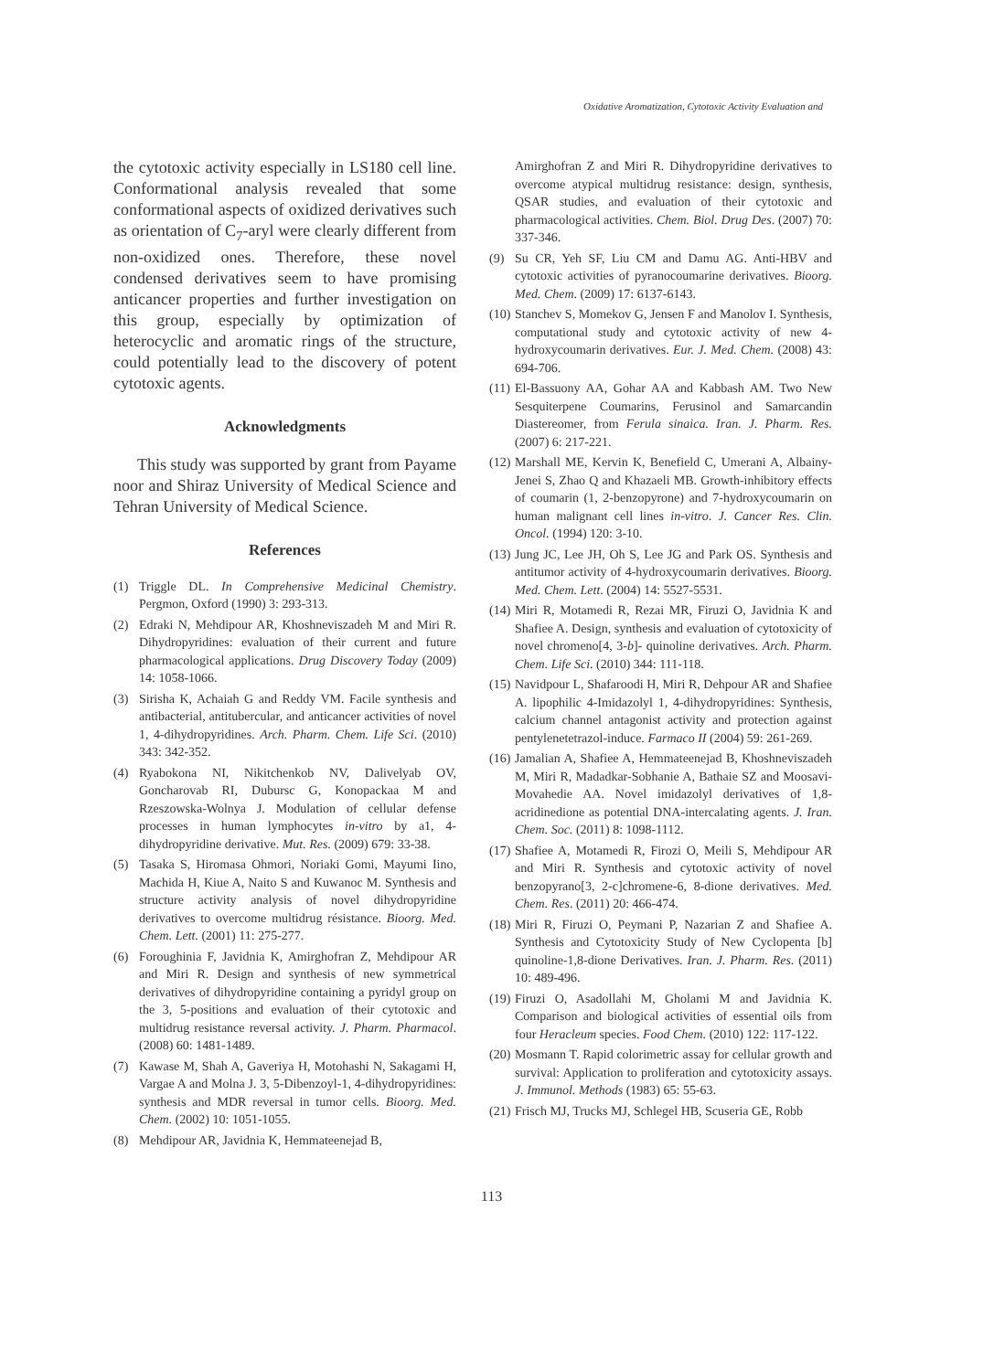Oxidative Aromatization, Cytotoxic Activity Evaluation and
the cytotoxic activity especially in LS180 cell line. Conformational analysis revealed that some conformational aspects of oxidized derivatives such as orientation of C<sub>7</sub>-aryl were clearly different from non-oxidized ones. Therefore, these novel condensed derivatives seem to have promising anticancer properties and further investigation on this group, especially by optimization of heterocyclic and aromatic rings of the structure, could potentially lead to the discovery of potent cytotoxic agents.
Acknowledgments
This study was supported by grant from Payame noor and Shiraz University of Medical Science and Tehran University of Medical Science.
References
(1) Triggle DL. In Comprehensive Medicinal Chemistry. Pergmon, Oxford (1990) 3: 293-313.
(2) Edraki N, Mehdipour AR, Khoshneviszadeh M and Miri R. Dihydropyridines: evaluation of their current and future pharmacological applications. Drug Discovery Today (2009) 14: 1058-1066.
(3) Sirisha K, Achaiah G and Reddy VM. Facile synthesis and antibacterial, antitubercular, and anticancer activities of novel 1, 4-dihydropyridines. Arch. Pharm. Chem. Life Sci. (2010) 343: 342-352.
(4) Ryabokona NI, Nikitchenkob NV, Dalivelyab OV, Goncharovab RI, Dubursc G, Konopackaa M and Rzeszowska-Wolnya J. Modulation of cellular defense processes in human lymphocytes in-vitro by a1, 4-dihydropyridine derivative. Mut. Res. (2009) 679: 33-38.
(5) Tasaka S, Hiromasa Ohmori, Noriaki Gomi, Mayumi Iino, Machida H, Kiue A, Naito S and Kuwanoc M. Synthesis and structure activity analysis of novel dihydropyridine derivatives to overcome multidrug résistance. Bioorg. Med. Chem. Lett. (2001) 11: 275-277.
(6) Foroughinia F, Javidnia K, Amirghofran Z, Mehdipour AR and Miri R. Design and synthesis of new symmetrical derivatives of dihydropyridine containing a pyridyl group on the 3, 5-positions and evaluation of their cytotoxic and multidrug resistance reversal activity. J. Pharm. Pharmacol. (2008) 60: 1481-1489.
(7) Kawase M, Shah A, Gaveriya H, Motohashi N, Sakagami H, Vargae A and Molna J. 3, 5-Dibenzoyl-1, 4-dihydropyridines: synthesis and MDR reversal in tumor cells. Bioorg. Med. Chem. (2002) 10: 1051-1055.
(8) Mehdipour AR, Javidnia K, Hemmateenejad B,
Amirghofran Z and Miri R. Dihydropyridine derivatives to overcome atypical multidrug resistance: design, synthesis, QSAR studies, and evaluation of their cytotoxic and pharmacological activities. Chem. Biol. Drug Des. (2007) 70: 337-346.
(9) Su CR, Yeh SF, Liu CM and Damu AG. Anti-HBV and cytotoxic activities of pyranocoumarine derivatives. Bioorg. Med. Chem. (2009) 17: 6137-6143.
(10) Stanchev S, Momekov G, Jensen F and Manolov I. Synthesis, computational study and cytotoxic activity of new 4-hydroxycoumarin derivatives. Eur. J. Med. Chem. (2008) 43: 694-706.
(11) El-Bassuony AA, Gohar AA and Kabbash AM. Two New Sesquiterpene Coumarins, Ferusinol and Samarcandin Diastereomer, from Ferula sinaica. Iran. J. Pharm. Res. (2007) 6: 217-221.
(12) Marshall ME, Kervin K, Benefield C, Umerani A, Albainy-Jenei S, Zhao Q and Khazaeli MB. Growth-inhibitory effects of coumarin (1, 2-benzopyrone) and 7-hydroxycoumarin on human malignant cell lines in-vitro. J. Cancer Res. Clin. Oncol. (1994) 120: 3-10.
(13) Jung JC, Lee JH, Oh S, Lee JG and Park OS. Synthesis and antitumor activity of 4-hydroxycoumarin derivatives. Bioorg. Med. Chem. Lett. (2004) 14: 5527-5531.
(14) Miri R, Motamedi R, Rezai MR, Firuzi O, Javidnia K and Shafiee A. Design, synthesis and evaluation of cytotoxicity of novel chromeno[4, 3-b]- quinoline derivatives. Arch. Pharm. Chem. Life Sci. (2010) 344: 111-118.
(15) Navidpour L, Shafaroodi H, Miri R, Dehpour AR and Shafiee A. lipophilic 4-Imidazolyl 1, 4-dihydropyridines: Synthesis, calcium channel antagonist activity and protection against pentylenetetrazol-induce. Farmaco II (2004) 59: 261-269.
(16) Jamalian A, Shafiee A, Hemmateenejad B, Khoshneviszadeh M, Miri R, Madadkar-Sobhanie A, Bathaie SZ and Moosavi-Movahedie AA. Novel imidazolyl derivatives of 1,8-acridinedione as potential DNA-intercalating agents. J. Iran. Chem. Soc. (2011) 8: 1098-1112.
(17) Shafiee A, Motamedi R, Firozi O, Meili S, Mehdipour AR and Miri R. Synthesis and cytotoxic activity of novel benzopyrano[3, 2-c]chromene-6, 8-dione derivatives. Med. Chem. Res. (2011) 20: 466-474.
(18) Miri R, Firuzi O, Peymani P, Nazarian Z and Shafiee A. Synthesis and Cytotoxicity Study of New Cyclopenta [b] quinoline-1,8-dione Derivatives. Iran. J. Pharm. Res. (2011) 10: 489-496.
(19) Firuzi O, Asadollahi M, Gholami M and Javidnia K. Comparison and biological activities of essential oils from four Heracleum species. Food Chem. (2010) 122: 117-122.
(20) Mosmann T. Rapid colorimetric assay for cellular growth and survival: Application to proliferation and cytotoxicity assays. J. Immunol. Methods (1983) 65: 55-63.
(21) Frisch MJ, Trucks MJ, Schlegel HB, Scuseria GE, Robb
113